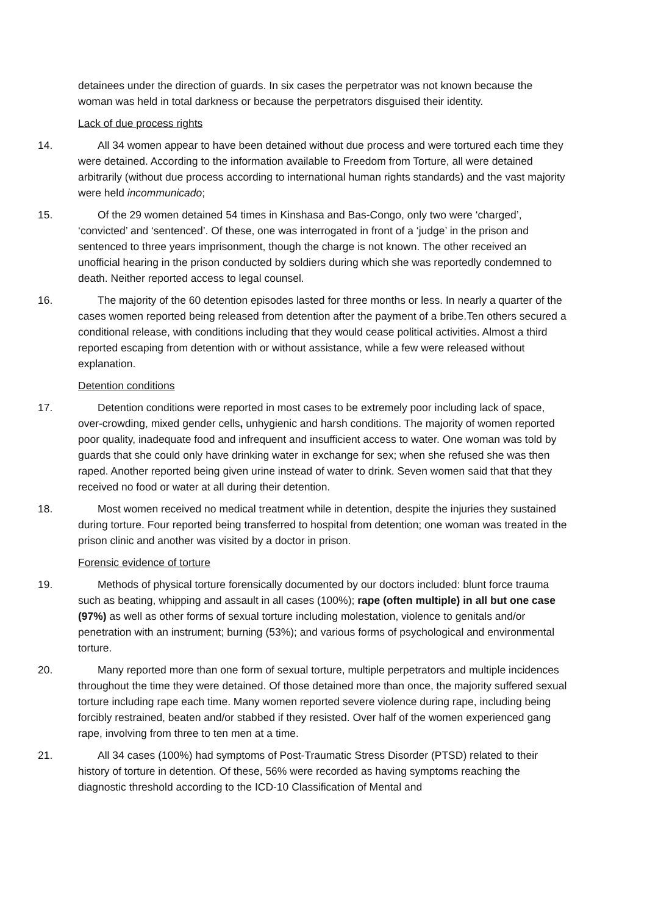detainees under the direction of guards. In six cases the perpetrator was not known because the woman was held in total darkness or because the perpetrators disguised their identity.
Lack of due process rights
14. All 34 women appear to have been detained without due process and were tortured each time they were detained. According to the information available to Freedom from Torture, all were detained arbitrarily (without due process according to international human rights standards) and the vast majority were held incommunicado;
15. Of the 29 women detained 54 times in Kinshasa and Bas-Congo, only two were ‘charged’, ‘convicted’ and ‘sentenced’. Of these, one was interrogated in front of a ‘judge’ in the prison and sentenced to three years imprisonment, though the charge is not known. The other received an unofficial hearing in the prison conducted by soldiers during which she was reportedly condemned to death. Neither reported access to legal counsel.
16. The majority of the 60 detention episodes lasted for three months or less. In nearly a quarter of the cases women reported being released from detention after the payment of a bribe.Ten others secured a conditional release, with conditions including that they would cease political activities. Almost a third reported escaping from detention with or without assistance, while a few were released without explanation.
Detention conditions
17. Detention conditions were reported in most cases to be extremely poor including lack of space, over-crowding, mixed gender cells, unhygienic and harsh conditions. The majority of women reported poor quality, inadequate food and infrequent and insufficient access to water. One woman was told by guards that she could only have drinking water in exchange for sex; when she refused she was then raped. Another reported being given urine instead of water to drink. Seven women said that that they received no food or water at all during their detention.
18. Most women received no medical treatment while in detention, despite the injuries they sustained during torture. Four reported being transferred to hospital from detention; one woman was treated in the prison clinic and another was visited by a doctor in prison.
Forensic evidence of torture
19. Methods of physical torture forensically documented by our doctors included: blunt force trauma such as beating, whipping and assault in all cases (100%); rape (often multiple) in all but one case (97%) as well as other forms of sexual torture including molestation, violence to genitals and/or penetration with an instrument; burning (53%); and various forms of psychological and environmental torture.
20. Many reported more than one form of sexual torture, multiple perpetrators and multiple incidences throughout the time they were detained. Of those detained more than once, the majority suffered sexual torture including rape each time. Many women reported severe violence during rape, including being forcibly restrained, beaten and/or stabbed if they resisted. Over half of the women experienced gang rape, involving from three to ten men at a time.
21. All 34 cases (100%) had symptoms of Post-Traumatic Stress Disorder (PTSD) related to their history of torture in detention. Of these, 56% were recorded as having symptoms reaching the diagnostic threshold according to the ICD-10 Classification of Mental and